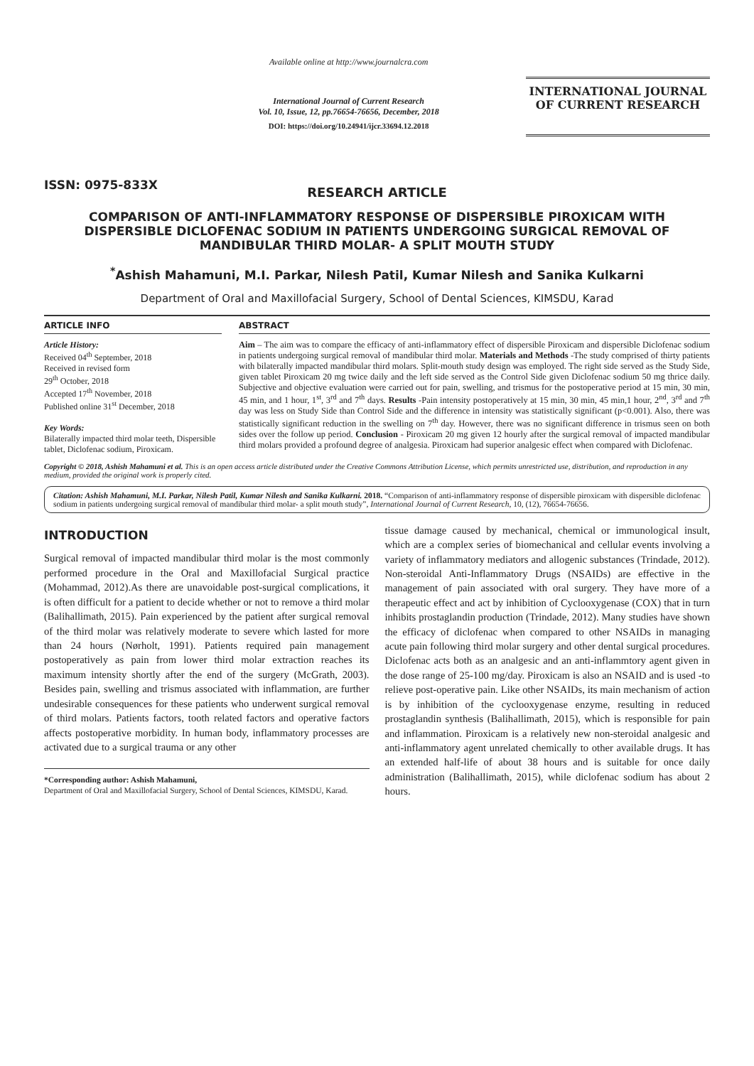ISSN: 0975-833X
Available online at http://www.journalcra.com
International Journal of Current Research
Vol. 10, Issue, 12, pp.76654-76656, December, 2018
DOI: https://doi.org/10.24941/ijcr.33694.12.2018
INTERNATIONAL JOURNAL
OF CURRENT RESEARCH
RESEARCH ARTICLE
COMPARISON OF ANTI-INFLAMMATORY RESPONSE OF DISPERSIBLE PIROXICAM WITH DISPERSIBLE DICLOFENAC SODIUM IN PATIENTS UNDERGOING SURGICAL REMOVAL OF MANDIBULAR THIRD MOLAR- A SPLIT MOUTH STUDY
<sup>*</sup> Ashish Mahamuni, M.I. Parkar, Nilesh Patil, Kumar Nilesh and Sanika Kulkarni
Department of Oral and Maxillofacial Surgery, School of Dental Sciences, KIMSDU, Karad
ARTICLE INFO
Article History:
Received 04<sup>th</sup> September, 2018
Received in revised form
29<sup>th</sup> October, 2018
Accepted 17<sup>th</sup> November, 2018
Published online 31<sup>st</sup> December, 2018
Key Words:
Bilaterally impacted third molar teeth, Dispersible tablet, Diclofenac sodium, Piroxicam.
ABSTRACT
Aim – The aim was to compare the efficacy of anti-inflammatory effect of dispersible Piroxicam and dispersible Diclofenac sodium in patients undergoing surgical removal of mandibular third molar. Materials and Methods -The study comprised of thirty patients with bilaterally impacted mandibular third molars. Split-mouth study design was employed. The right side served as the Study Side, given tablet Piroxicam 20 mg twice daily and the left side served as the Control Side given Diclofenac sodium 50 mg thrice daily. Subjective and objective evaluation were carried out for pain, swelling, and trismus for the postoperative period at 15 min, 30 min, 45 min, and 1 hour, 1<sup>st</sup>, 3<sup>rd</sup> and 7<sup>th</sup> days. Results -Pain intensity postoperatively at 15 min, 30 min, 45 min,1 hour, 2<sup>nd</sup>, 3<sup>rd</sup> and 7<sup>th</sup> day was less on Study Side than Control Side and the difference in intensity was statistically significant (p<0.001). Also, there was statistically significant reduction in the swelling on 7<sup>th</sup> day. However, there was no significant difference in trismus seen on both sides over the follow up period. Conclusion - Piroxicam 20 mg given 12 hourly after the surgical removal of impacted mandibular third molars provided a profound degree of analgesia. Piroxicam had superior analgesic effect when compared with Diclofenac.
Copyright © 2018, Ashish Mahamuni et al. This is an open access article distributed under the Creative Commons Attribution License, which permits unrestricted use, distribution, and reproduction in any medium, provided the original work is properly cited.
Citation: Ashish Mahamuni, M.I. Parkar, Nilesh Patil, Kumar Nilesh and Sanika Kulkarni. 2018. “Comparison of anti-inflammatory response of dispersible piroxicam with dispersible diclofenac sodium in patients undergoing surgical removal of mandibular third molar- a split mouth study”, International Journal of Current Research, 10, (12), 76654-76656.
INTRODUCTION
Surgical removal of impacted mandibular third molar is the most commonly performed procedure in the Oral and Maxillofacial Surgical practice (Mohammad, 2012).As there are unavoidable post-surgical complications, it is often difficult for a patient to decide whether or not to remove a third molar (Balihallimath, 2015). Pain experienced by the patient after surgical removal of the third molar was relatively moderate to severe which lasted for more than 24 hours (Nørholt, 1991). Patients required pain management postoperatively as pain from lower third molar extraction reaches its maximum intensity shortly after the end of the surgery (McGrath, 2003). Besides pain, swelling and trismus associated with inflammation, are further undesirable consequences for these patients who underwent surgical removal of third molars. Patients factors, tooth related factors and operative factors affects postoperative morbidity. In human body, inflammatory processes are activated due to a surgical trauma or any other
*Corresponding author: Ashish Mahamuni,
Department of Oral and Maxillofacial Surgery, School of Dental Sciences, KIMSDU, Karad.
tissue damage caused by mechanical, chemical or immunological insult, which are a complex series of biomechanical and cellular events involving a variety of inflammatory mediators and allogenic substances (Trindade, 2012). Non-steroidal Anti-Inflammatory Drugs (NSAIDs) are effective in the management of pain associated with oral surgery. They have more of a therapeutic effect and act by inhibition of Cyclooxygenase (COX) that in turn inhibits prostaglandin production (Trindade, 2012). Many studies have shown the efficacy of diclofenac when compared to other NSAIDs in managing acute pain following third molar surgery and other dental surgical procedures. Diclofenac acts both as an analgesic and an anti-inflammtory agent given in the dose range of 25-100 mg/day. Piroxicam is also an NSAID and is used -to relieve post-operative pain. Like other NSAIDs, its main mechanism of action is by inhibition of the cyclooxygenase enzyme, resulting in reduced prostaglandin synthesis (Balihallimath, 2015), which is responsible for pain and inflammation. Piroxicam is a relatively new non-steroidal analgesic and anti-inflammatory agent unrelated chemically to other available drugs. It has an extended half-life of about 38 hours and is suitable for once daily administration (Balihallimath, 2015), while diclofenac sodium has about 2 hours.